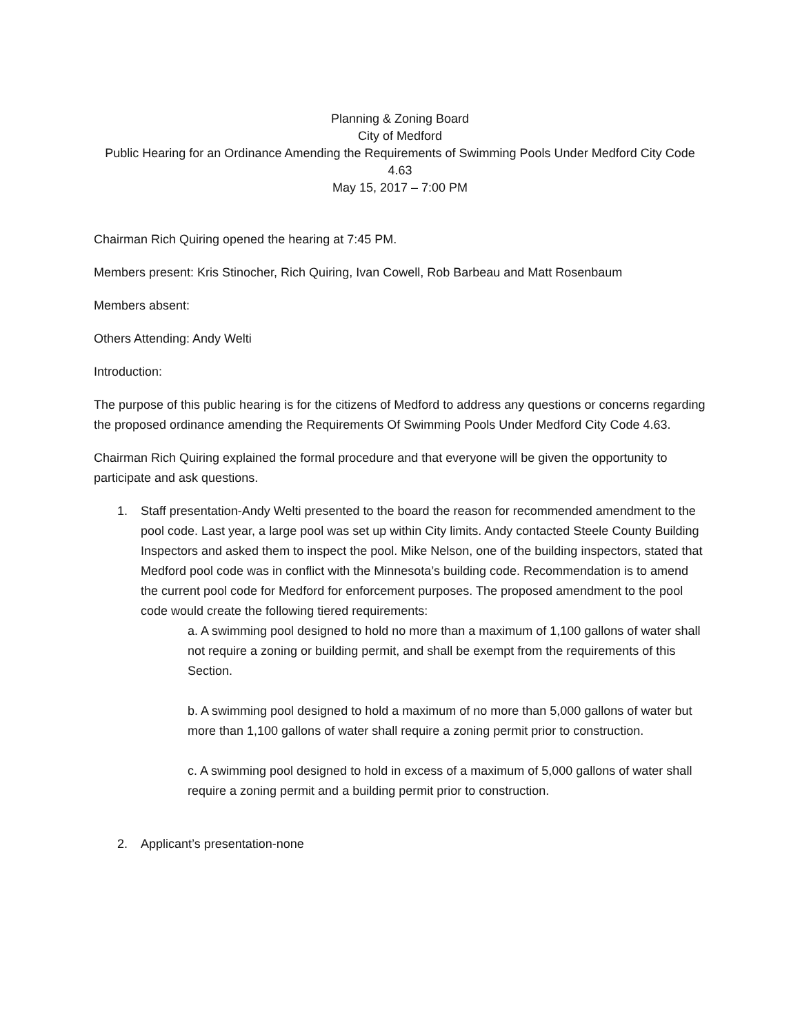Planning & Zoning Board
City of Medford
Public Hearing for an Ordinance Amending the Requirements of Swimming Pools Under Medford City Code 4.63
May 15, 2017 – 7:00 PM
Chairman Rich Quiring opened the hearing at 7:45 PM.
Members present: Kris Stinocher, Rich Quiring, Ivan Cowell, Rob Barbeau and Matt Rosenbaum
Members absent:
Others Attending: Andy Welti
Introduction:
The purpose of this public hearing is for the citizens of Medford to address any questions or concerns regarding the proposed ordinance amending the Requirements Of Swimming Pools Under Medford City Code 4.63.
Chairman Rich Quiring explained the formal procedure and that everyone will be given the opportunity to participate and ask questions.
1. Staff presentation-Andy Welti presented to the board the reason for recommended amendment to the pool code. Last year, a large pool was set up within City limits. Andy contacted Steele County Building Inspectors and asked them to inspect the pool. Mike Nelson, one of the building inspectors, stated that Medford pool code was in conflict with the Minnesota’s building code. Recommendation is to amend the current pool code for Medford for enforcement purposes. The proposed amendment to the pool code would create the following tiered requirements:
a. A swimming pool designed to hold no more than a maximum of 1,100 gallons of water shall not require a zoning or building permit, and shall be exempt from the requirements of this Section.
b. A swimming pool designed to hold a maximum of no more than 5,000 gallons of water but more than 1,100 gallons of water shall require a zoning permit prior to construction.
c. A swimming pool designed to hold in excess of a maximum of 5,000 gallons of water shall require a zoning permit and a building permit prior to construction.
2. Applicant’s presentation-none